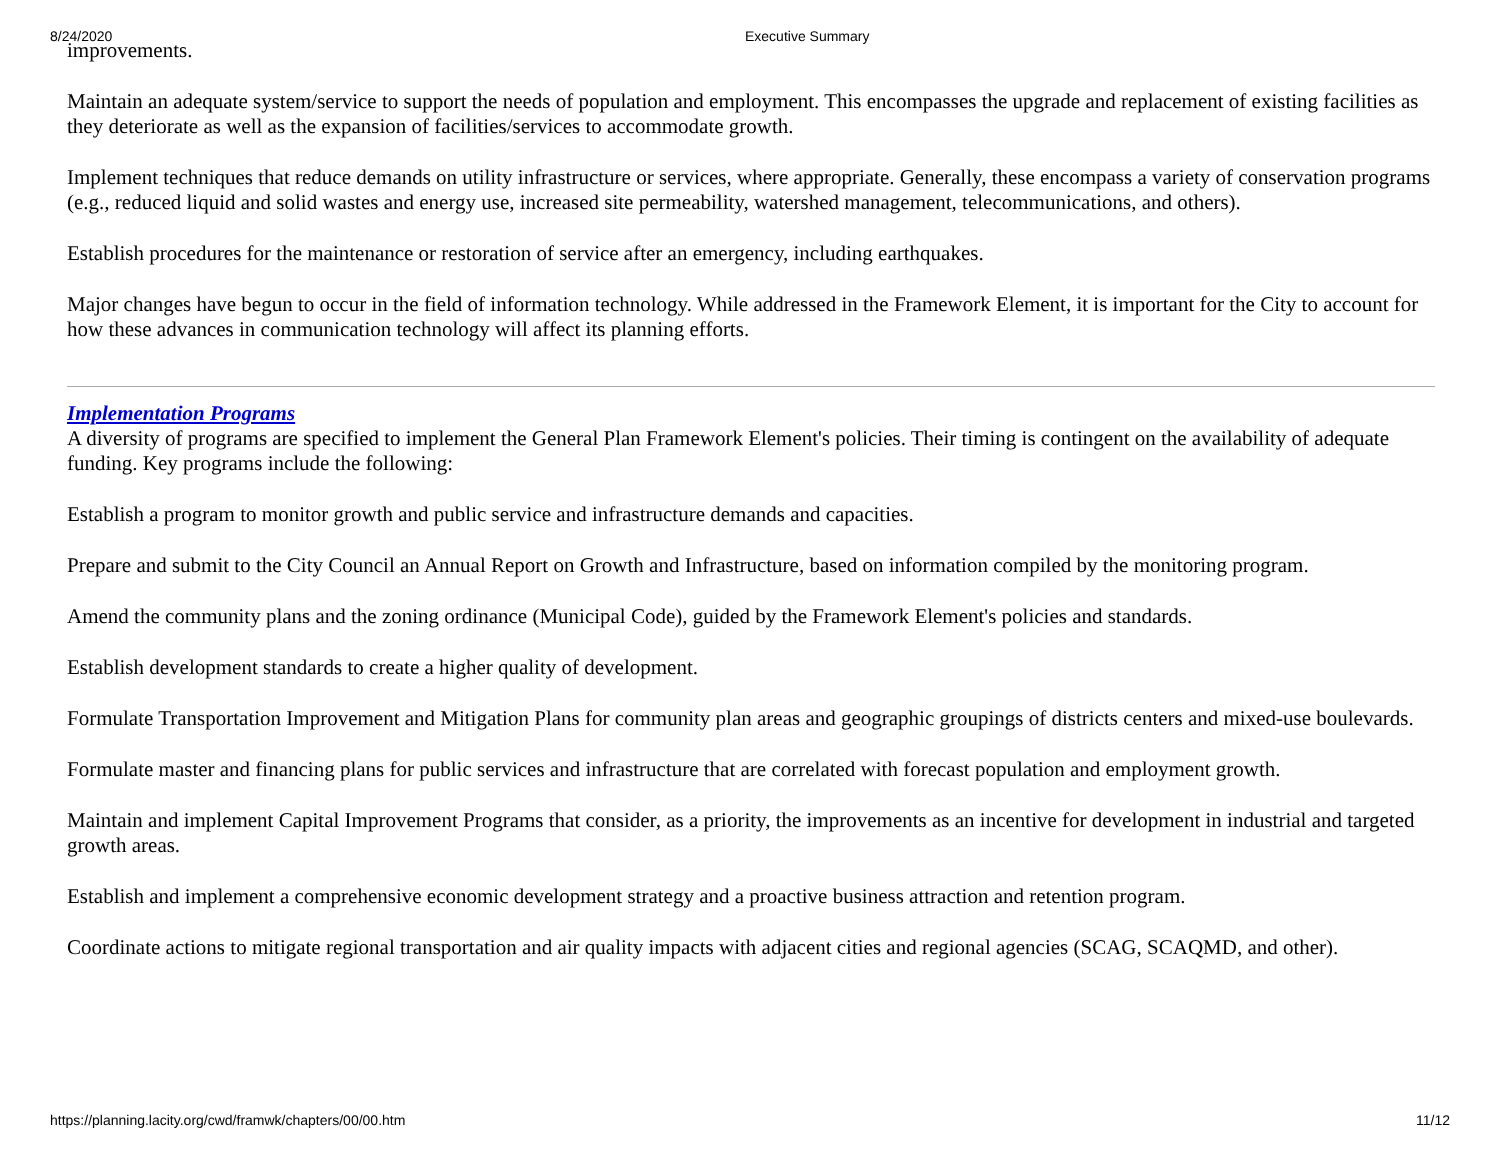8/24/2020 Executive Summary
improvements.
Maintain an adequate system/service to support the needs of population and employment. This encompasses the upgrade and replacement of existing facilities as they deteriorate as well as the expansion of facilities/services to accommodate growth.
Implement techniques that reduce demands on utility infrastructure or services, where appropriate. Generally, these encompass a variety of conservation programs (e.g., reduced liquid and solid wastes and energy use, increased site permeability, watershed management, telecommunications, and others).
Establish procedures for the maintenance or restoration of service after an emergency, including earthquakes.
Major changes have begun to occur in the field of information technology. While addressed in the Framework Element, it is important for the City to account for how these advances in communication technology will affect its planning efforts.
Implementation Programs
A diversity of programs are specified to implement the General Plan Framework Element's policies. Their timing is contingent on the availability of adequate funding. Key programs include the following:
Establish a program to monitor growth and public service and infrastructure demands and capacities.
Prepare and submit to the City Council an Annual Report on Growth and Infrastructure, based on information compiled by the monitoring program.
Amend the community plans and the zoning ordinance (Municipal Code), guided by the Framework Element's policies and standards.
Establish development standards to create a higher quality of development.
Formulate Transportation Improvement and Mitigation Plans for community plan areas and geographic groupings of districts centers and mixed-use boulevards.
Formulate master and financing plans for public services and infrastructure that are correlated with forecast population and employment growth.
Maintain and implement Capital Improvement Programs that consider, as a priority, the improvements as an incentive for development in industrial and targeted growth areas.
Establish and implement a comprehensive economic development strategy and a proactive business attraction and retention program.
Coordinate actions to mitigate regional transportation and air quality impacts with adjacent cities and regional agencies (SCAG, SCAQMD, and other).
https://planning.lacity.org/cwd/framwk/chapters/00/00.htm 11/12